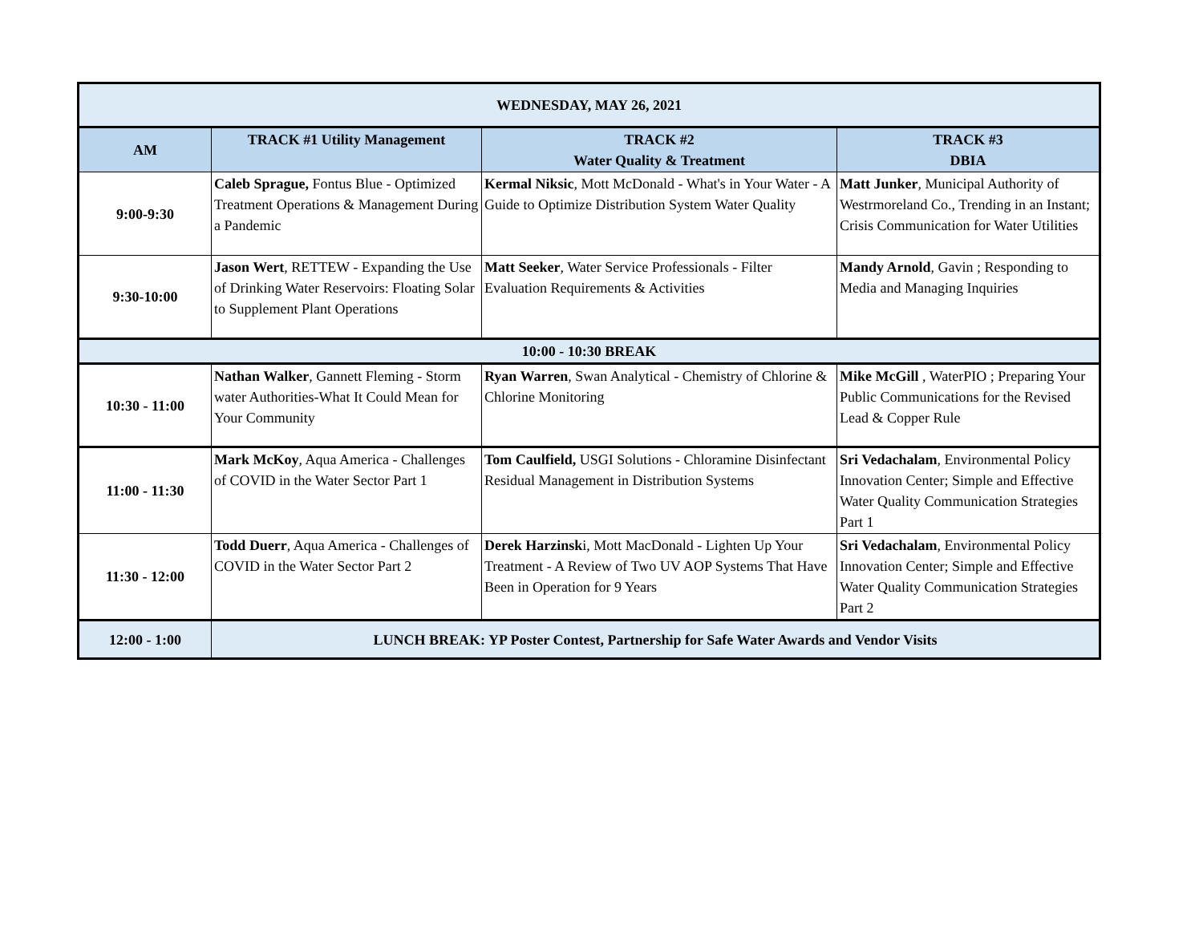| WEDNESDAY, MAY 26, 2021 | | | |
| AM | TRACK #1 Utility Management | TRACK #2 Water Quality & Treatment | TRACK #3 DBIA |
| 9:00-9:30 | Caleb Sprague, Fontus Blue - Optimized Treatment Operations & Management During a Pandemic | Kermal Niksic , Mott McDonald - What's in Your Water - A Guide to Optimize Distribution System Water Quality | Matt Junker , Municipal Authority of Westrmoreland Co., Trending in an Instant; Crisis Communication for Water Utilities |
| 9:30-10:00 | Jason Wert , RETTEW - Expanding the Use of Drinking Water Reservoirs: Floating Solar to Supplement Plant Operations | Matt Seeker , Water Service Professionals - Filter Evaluation Requirements & Activities | Mandy Arnold , Gavin ; Responding to Media and Managing Inquiries |
| 10:00 - 10:30 BREAK | | | |
| 10:30 - 11:00 | Nathan Walker , Gannett Fleming - Storm water Authorities-What It Could Mean for Your Community | Ryan Warren , Swan Analytical - Chemistry of Chlorine & Chlorine Monitoring | Mike McGill , WaterPIO ; Preparing Your Public Communications for the Revised Lead & Copper Rule |
| 11:00 - 11:30 | Mark McKoy , Aqua America - Challenges of COVID in the Water Sector Part 1 | Tom Caulfield, USGI Solutions - Chloramine Disinfectant Residual Management in Distribution Systems | Sri Vedachalam , Environmental Policy Innovation Center; Simple and Effective Water Quality Communication Strategies Part 1 |
| 11:30 - 12:00 | Todd Duerr , Aqua America - Challenges of COVID in the Water Sector Part 2 | Derek Harzinsk i, Mott MacDonald - Lighten Up Your Treatment - A Review of Two UV AOP Systems That Have Been in Operation for 9 Years | Sri Vedachalam , Environmental Policy Innovation Center; Simple and Effective Water Quality Communication Strategies Part 2 |
| 12:00 - 1:00 | LUNCH BREAK: YP Poster Contest, Partnership for Safe Water Awards and Vendor Visits | | |